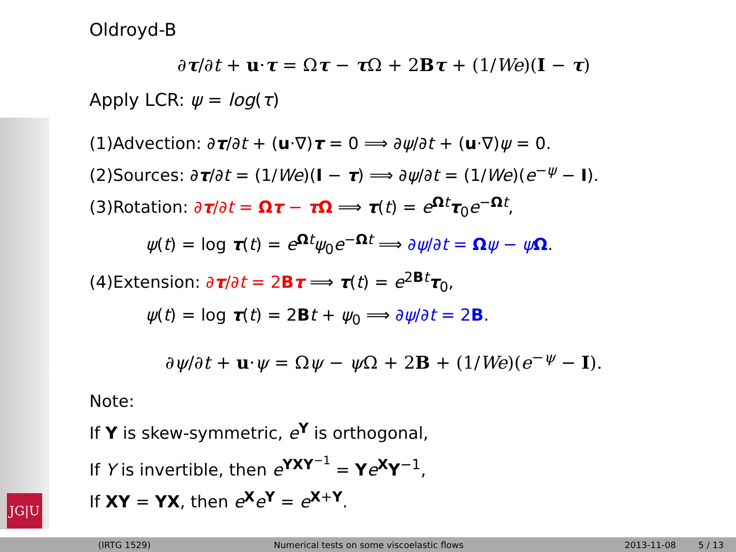JG|U
Oldroyd-B
∂τ/∂t + u·τ = Ωτ − τ Ω + 2Bτ + (1/We)(I − τ)
Apply LCR: ψ = log(τ)
(1)Advection: ∂τ/∂t + (u·∇)τ = 0 ⟹ ∂ψ/∂t + (u·∇)ψ = 0.
(2)Sources: ∂τ/∂t = (1/We)(I − τ) ⟹ ∂ψ/∂t = (1/We)(e<sup>−ψ</sup> − I).
(3)Rotation: ∂τ/∂t = Ωτ − τ Ω ⟹ τ(t) = e<sup>Ωt</sup>τ<sub>0</sub>e<sup>−Ωt</sup>,
ψ(t) = log τ(t) = e<sup>Ωt</sup>ψ<sub>0</sub>e<sup>−Ωt</sup> ⟹ ∂ψ/∂t = Ωψ − ψΩ.
(4)Extension: ∂τ/∂t = 2Bτ ⟹ τ(t) = e<sup>2Bt</sup>τ<sub>0</sub>,
ψ(t) = log τ(t) = 2Bt + ψ<sub>0</sub> ⟹ ∂ψ/∂t = 2B.
∂ψ/∂t + u·ψ = Ωψ − ψ Ω + 2B + (1/We)(e<sup>−ψ</sup> − I).
Note:
If Y is skew-symmetric, e<sup>Y</sup> is orthogonal,
If Y is invertible, then e<sup>YXY<sup>−1</sup></sup> = Ye<sup>X</sup>Y<sup>−1</sup>,
If XY = YX, then e<sup>X</sup>e<sup>Y</sup> = e<sup>X+Y</sup>.
(IRTG 1529) Numerical tests on some viscoelastic flows 2013-11-08 5 / 13